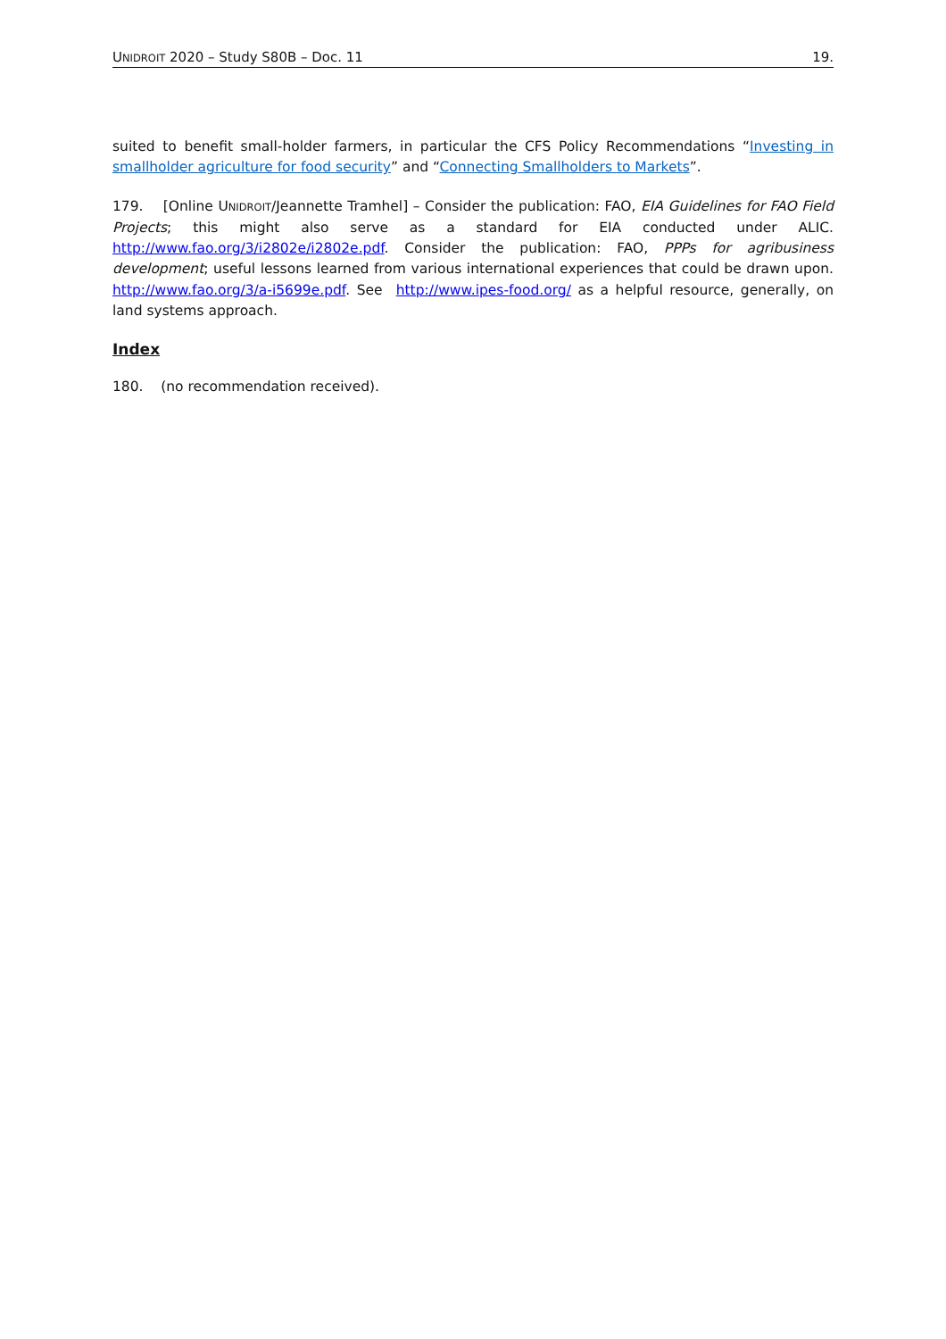UNIDROIT 2020 – Study S80B – Doc. 11 19.
suited to benefit small-holder farmers, in particular the CFS Policy Recommendations “Investing in smallholder agriculture for food security” and “Connecting Smallholders to Markets”.
179. [Online UNIDROIT/Jeannette Tramhel] – Consider the publication: FAO, EIA Guidelines for FAO Field Projects; this might also serve as a standard for EIA conducted under ALIC. http://www.fao.org/3/i2802e/i2802e.pdf. Consider the publication: FAO, PPPs for agribusiness development; useful lessons learned from various international experiences that could be drawn upon. http://www.fao.org/3/a-i5699e.pdf. See http://www.ipes-food.org/ as a helpful resource, generally, on land systems approach.
Index
180. (no recommendation received).